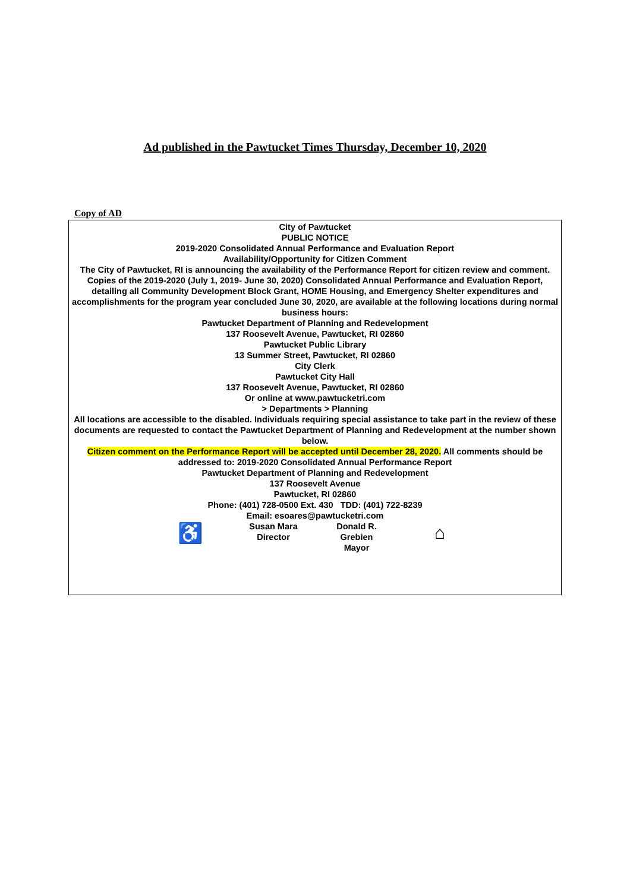Ad published in the Pawtucket Times Thursday, December 10, 2020
Copy of AD
City of Pawtucket
PUBLIC NOTICE
2019-2020 Consolidated Annual Performance and Evaluation Report
Availability/Opportunity for Citizen Comment
The City of Pawtucket, RI is announcing the availability of the Performance Report for citizen review and comment. Copies of the 2019-2020 (July 1, 2019- June 30, 2020) Consolidated Annual Performance and Evaluation Report, detailing all Community Development Block Grant, HOME Housing, and Emergency Shelter expenditures and accomplishments for the program year concluded June 30, 2020, are available at the following locations during normal business hours:
Pawtucket Department of Planning and Redevelopment
137 Roosevelt Avenue, Pawtucket, RI 02860
Pawtucket Public Library
13 Summer Street, Pawtucket, RI 02860
City Clerk
Pawtucket City Hall
137 Roosevelt Avenue, Pawtucket, RI 02860
Or online at www.pawtucketri.com
> Departments > Planning
All locations are accessible to the disabled. Individuals requiring special assistance to take part in the review of these documents are requested to contact the Pawtucket Department of Planning and Redevelopment at the number shown below.
Citizen comment on the Performance Report will be accepted until December 28, 2020. All comments should be addressed to: 2019-2020 Consolidated Annual Performance Report
Pawtucket Department of Planning and Redevelopment
137 Roosevelt Avenue
Pawtucket, RI 02860
Phone: (401) 728-0500 Ext. 430 TDD: (401) 722-8239
Email: esoares@pawtucketri.com
♿
Susan Mara
Director
Donald R. Grebien
Mayor
⌂